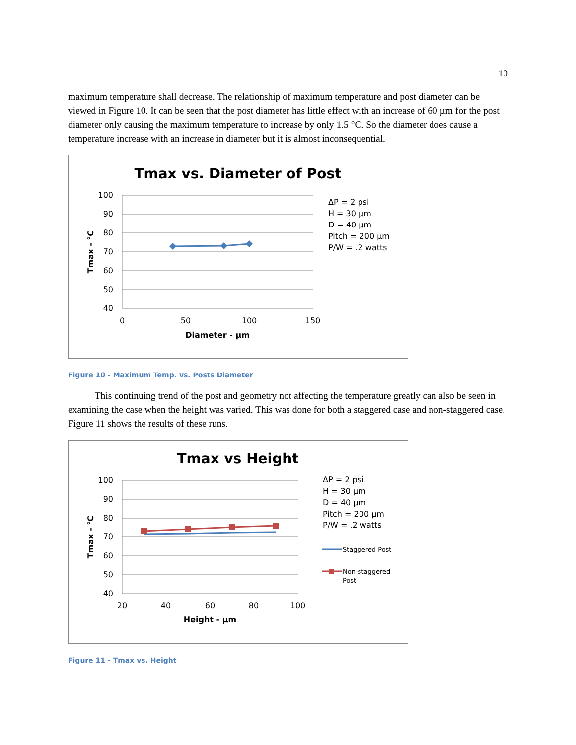10
maximum temperature shall decrease. The relationship of maximum temperature and post diameter can be viewed in Figure 10. It can be seen that the post diameter has little effect with an increase of 60 µm for the post diameter only causing the maximum temperature to increase by only 1.5 °C. So the diameter does cause a temperature increase with an increase in diameter but it is almost inconsequential.
Tmax vs. Diameter of Post
100
90
80
70
60
50
40
0
50
100
150
Diameter - µm
Tmax - °C
ΔP = 2 psi
H = 30 µm
D = 40 µm
Pitch = 200 µm
P/W = .2 watts
Figure 10 - Maximum Temp. vs. Posts Diameter
This continuing trend of the post and geometry not affecting the temperature greatly can also be seen in examining the case when the height was varied. This was done for both a staggered case and non-staggered case. Figure 11 shows the results of these runs.
Tmax vs Height
100
90
80
70
60
50
40
20
40
60
80
100
Height - µm
Tmax - °C
ΔP = 2 psi
H = 30 µm
D = 40 µm
Pitch = 200 µm
P/W = .2 watts
Staggered Post
Non-staggered
Post
Figure 11 - Tmax vs. Height